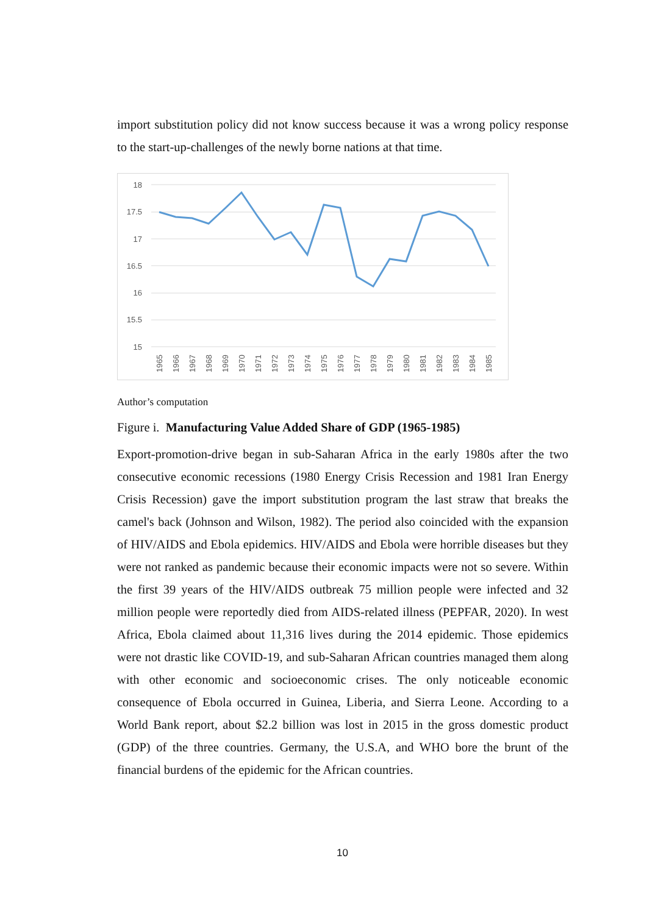import substitution policy did not know success because it was a wrong policy response to the start-up-challenges of the newly borne nations at that time.
18
17.5
17
16.5
16
15.5
15
1965
1966
1967
1968
1969
1970
1971
1972
1973
1974
1975
1976
1977
1978
1979
1980
1981
1982
1983
1984
1985
Author’s computation
Figure i. Manufacturing Value Added Share of GDP (1965-1985)
Export-promotion-drive began in sub-Saharan Africa in the early 1980s after the two consecutive economic recessions (1980 Energy Crisis Recession and 1981 Iran Energy Crisis Recession) gave the import substitution program the last straw that breaks the camel's back (Johnson and Wilson, 1982). The period also coincided with the expansion of HIV/AIDS and Ebola epidemics. HIV/AIDS and Ebola were horrible diseases but they were not ranked as pandemic because their economic impacts were not so severe. Within the first 39 years of the HIV/AIDS outbreak 75 million people were infected and 32 million people were reportedly died from AIDS-related illness (PEPFAR, 2020). In west Africa, Ebola claimed about 11,316 lives during the 2014 epidemic. Those epidemics were not drastic like COVID-19, and sub-Saharan African countries managed them along with other economic and socioeconomic crises. The only noticeable economic consequence of Ebola occurred in Guinea, Liberia, and Sierra Leone. According to a World Bank report, about $2.2 billion was lost in 2015 in the gross domestic product (GDP) of the three countries. Germany, the U.S.A, and WHO bore the brunt of the financial burdens of the epidemic for the African countries.
10